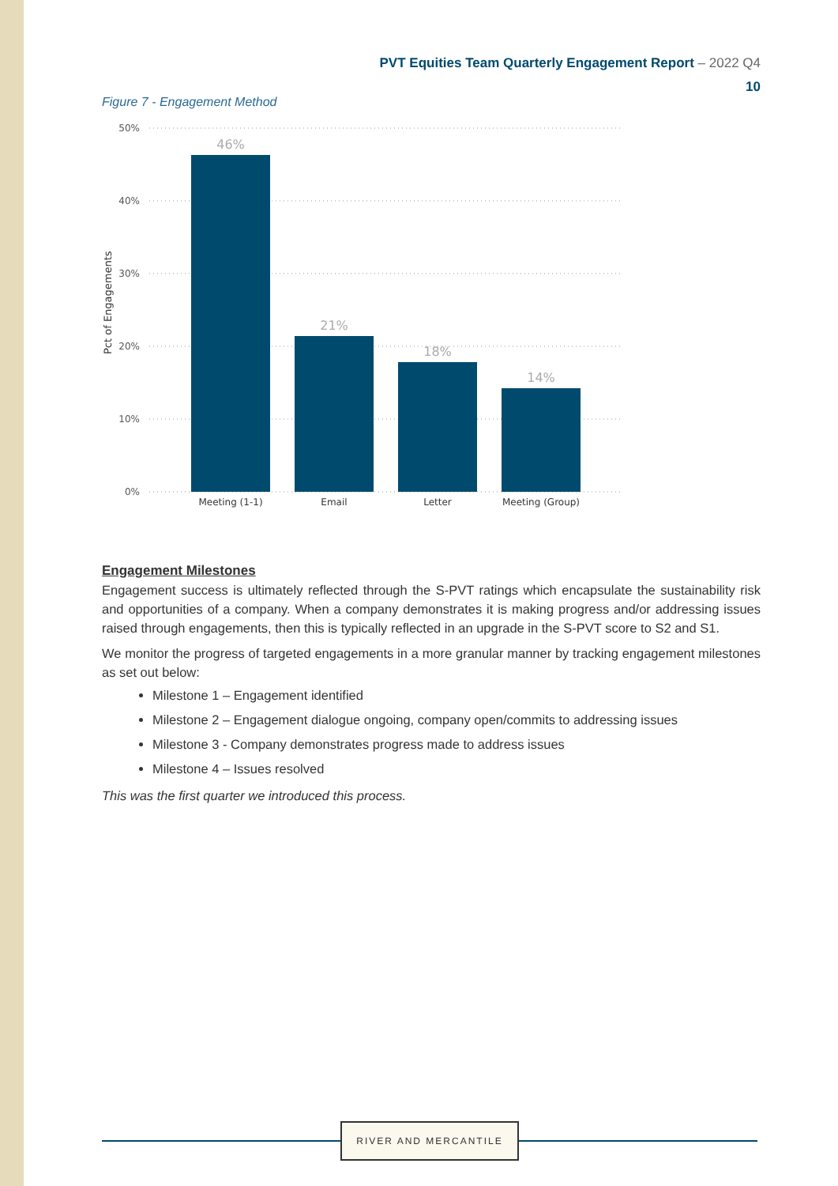PVT Equities Team Quarterly Engagement Report – 2022 Q4
10
Figure 7 - Engagement Method
50%
40%
30%
20%
10%
0%
Pct of Engagements
46%
21%
18%
14%
Meeting (1-1)
Email
Letter
Meeting (Group)
Engagement Milestones
Engagement success is ultimately reflected through the S-PVT ratings which encapsulate the sustainability risk and opportunities of a company. When a company demonstrates it is making progress and/or addressing issues raised through engagements, then this is typically reflected in an upgrade in the S-PVT score to S2 and S1.
We monitor the progress of targeted engagements in a more granular manner by tracking engagement milestones as set out below:
Milestone 1 – Engagement identified
Milestone 2 – Engagement dialogue ongoing, company open/commits to addressing issues
Milestone 3 - Company demonstrates progress made to address issues
Milestone 4 – Issues resolved
This was the first quarter we introduced this process.
RIVER AND MERCANTILE